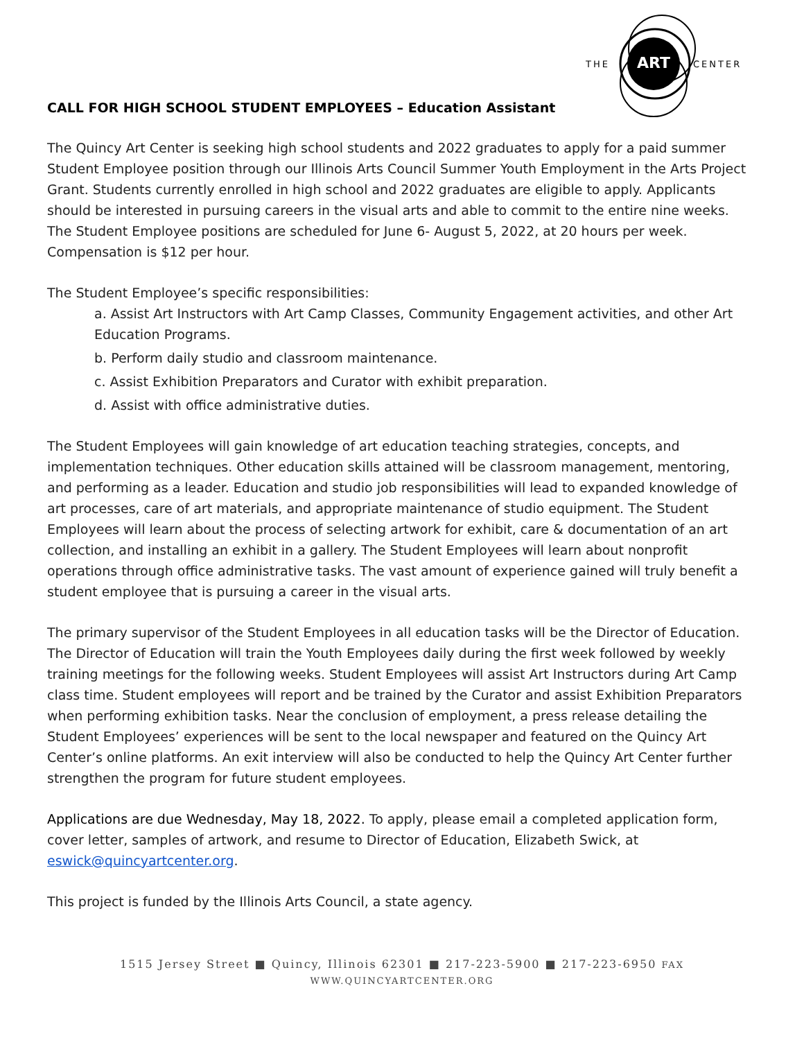ART
THE
CENTER
CALL FOR HIGH SCHOOL STUDENT EMPLOYEES – Education Assistant
The Quincy Art Center is seeking high school students and 2022 graduates to apply for a paid summer Student Employee position through our Illinois Arts Council Summer Youth Employment in the Arts Project Grant. Students currently enrolled in high school and 2022 graduates are eligible to apply. Applicants should be interested in pursuing careers in the visual arts and able to commit to the entire nine weeks. The Student Employee positions are scheduled for June 6- August 5, 2022, at 20 hours per week. Compensation is $12 per hour.
The Student Employee’s specific responsibilities:
a. Assist Art Instructors with Art Camp Classes, Community Engagement activities, and other Art Education Programs.
b. Perform daily studio and classroom maintenance.
c. Assist Exhibition Preparators and Curator with exhibit preparation.
d. Assist with office administrative duties.
The Student Employees will gain knowledge of art education teaching strategies, concepts, and implementation techniques. Other education skills attained will be classroom management, mentoring, and performing as a leader. Education and studio job responsibilities will lead to expanded knowledge of art processes, care of art materials, and appropriate maintenance of studio equipment. The Student Employees will learn about the process of selecting artwork for exhibit, care & documentation of an art collection, and installing an exhibit in a gallery. The Student Employees will learn about nonprofit operations through office administrative tasks. The vast amount of experience gained will truly benefit a student employee that is pursuing a career in the visual arts.
The primary supervisor of the Student Employees in all education tasks will be the Director of Education. The Director of Education will train the Youth Employees daily during the first week followed by weekly training meetings for the following weeks. Student Employees will assist Art Instructors during Art Camp class time. Student employees will report and be trained by the Curator and assist Exhibition Preparators when performing exhibition tasks. Near the conclusion of employment, a press release detailing the Student Employees’ experiences will be sent to the local newspaper and featured on the Quincy Art Center’s online platforms. An exit interview will also be conducted to help the Quincy Art Center further strengthen the program for future student employees.
Applications are due Wednesday, May 18, 2022. To apply, please email a completed application form, cover letter, samples of artwork, and resume to Director of Education, Elizabeth Swick, at eswick@quincyartcenter.org.
This project is funded by the Illinois Arts Council, a state agency.
1515 Jersey Street ■ Quincy, Illinois 62301 ■ 217-223-5900 ■ 217-223-6950 FAX
WWW.QUINCYARTCENTER.ORG